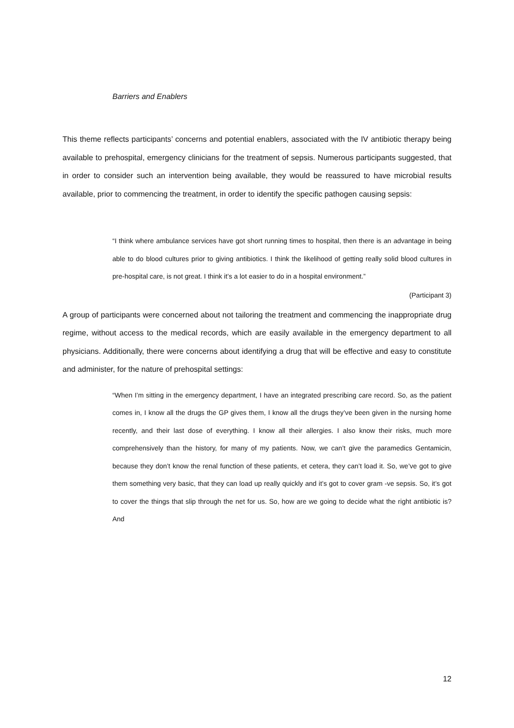Barriers and Enablers
This theme reflects participants’ concerns and potential enablers, associated with the IV antibiotic therapy being available to prehospital, emergency clinicians for the treatment of sepsis. Numerous participants suggested, that in order to consider such an intervention being available, they would be reassured to have microbial results available, prior to commencing the treatment, in order to identify the specific pathogen causing sepsis:
“I think where ambulance services have got short running times to hospital, then there is an advantage in being able to do blood cultures prior to giving antibiotics. I think the likelihood of getting really solid blood cultures in pre-hospital care, is not great. I think it’s a lot easier to do in a hospital environment.”
(Participant 3)
A group of participants were concerned about not tailoring the treatment and commencing the inappropriate drug regime, without access to the medical records, which are easily available in the emergency department to all physicians. Additionally, there were concerns about identifying a drug that will be effective and easy to constitute and administer, for the nature of prehospital settings:
“When I’m sitting in the emergency department, I have an integrated prescribing care record. So, as the patient comes in, I know all the drugs the GP gives them, I know all the drugs they’ve been given in the nursing home recently, and their last dose of everything. I know all their allergies. I also know their risks, much more comprehensively than the history, for many of my patients. Now, we can’t give the paramedics Gentamicin, because they don’t know the renal function of these patients, et cetera, they can’t load it. So, we’ve got to give them something very basic, that they can load up really quickly and it’s got to cover gram -ve sepsis. So, it’s got to cover the things that slip through the net for us. So, how are we going to decide what the right antibiotic is? And
12